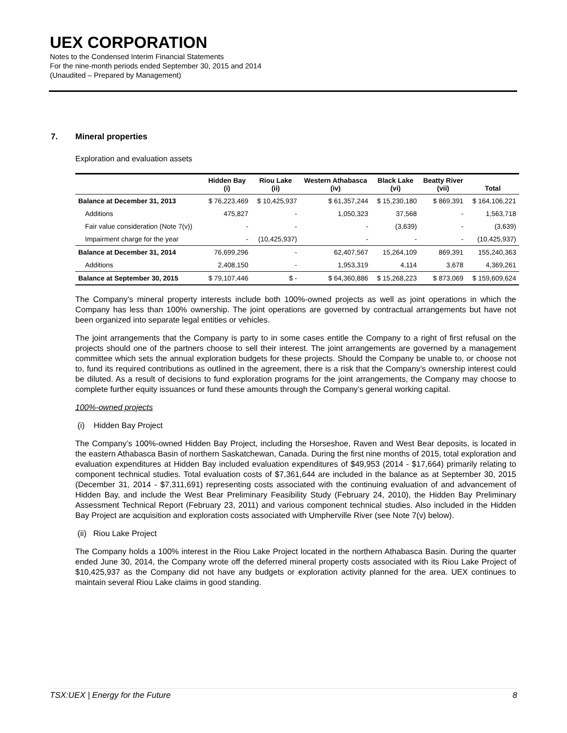UEX CORPORATION
Notes to the Condensed Interim Financial Statements
For the nine-month periods ended September 30, 2015 and 2014
(Unaudited – Prepared by Management)
7. Mineral properties
Exploration and evaluation assets
| | Hidden Bay (i) | Riou Lake (ii) | Western Athabasca (iv) | Black Lake (vi) | Beatty River (vii) | Total |
| --- | --- | --- | --- | --- | --- | --- |
| Balance at December 31, 2013 | $ 76,223,469 | $ 10,425,937 | $ 61,357,244 | $ 15,230,180 | $ 869,391 | $ 164,106,221 |
| Additions | 475,827 | - | 1,050,323 | 37,568 | - | 1,563,718 |
| Fair value consideration (Note 7(v)) | - | - | - | (3,639) | - | (3,639) |
| Impairment charge for the year | - | (10,425,937) | - | - | - | (10,425,937) |
| Balance at December 31, 2014 | 76,699,296 | - | 62,407,567 | 15,264,109 | 869,391 | 155,240,363 |
| Additions | 2,408,150 | - | 1,953,319 | 4,114 | 3,678 | 4,369,261 |
| Balance at September 30, 2015 | $ 79,107,446 | $ - | $ 64,360,886 | $ 15,268,223 | $ 873,069 | $ 159,609,624 |
The Company’s mineral property interests include both 100%-owned projects as well as joint operations in which the Company has less than 100% ownership. The joint operations are governed by contractual arrangements but have not been organized into separate legal entities or vehicles.
The joint arrangements that the Company is party to in some cases entitle the Company to a right of first refusal on the projects should one of the partners choose to sell their interest. The joint arrangements are governed by a management committee which sets the annual exploration budgets for these projects. Should the Company be unable to, or choose not to, fund its required contributions as outlined in the agreement, there is a risk that the Company’s ownership interest could be diluted. As a result of decisions to fund exploration programs for the joint arrangements, the Company may choose to complete further equity issuances or fund these amounts through the Company’s general working capital.
100%-owned projects
(i) Hidden Bay Project
The Company’s 100%-owned Hidden Bay Project, including the Horseshoe, Raven and West Bear deposits, is located in the eastern Athabasca Basin of northern Saskatchewan, Canada. During the first nine months of 2015, total exploration and evaluation expenditures at Hidden Bay included evaluation expenditures of $49,953 (2014 - $17,664) primarily relating to component technical studies. Total evaluation costs of $7,361,644 are included in the balance as at September 30, 2015 (December 31, 2014 - $7,311,691) representing costs associated with the continuing evaluation of and advancement of Hidden Bay, and include the West Bear Preliminary Feasibility Study (February 24, 2010), the Hidden Bay Preliminary Assessment Technical Report (February 23, 2011) and various component technical studies. Also included in the Hidden Bay Project are acquisition and exploration costs associated with Umpherville River (see Note 7(v) below).
(ii) Riou Lake Project
The Company holds a 100% interest in the Riou Lake Project located in the northern Athabasca Basin. During the quarter ended June 30, 2014, the Company wrote off the deferred mineral property costs associated with its Riou Lake Project of $10,425,937 as the Company did not have any budgets or exploration activity planned for the area. UEX continues to maintain several Riou Lake claims in good standing.
TSX:UEX | Energy for the Future 8